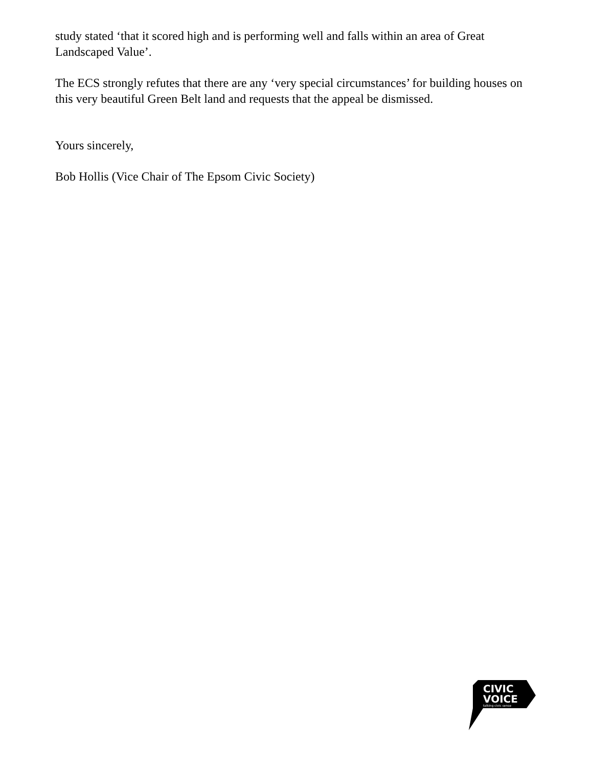study stated ‘that it scored high and is performing well and falls within an area of Great Landscaped Value’.
The ECS strongly refutes that there are any ‘very special circumstances’ for building houses on this very beautiful Green Belt land and requests that the appeal be dismissed.
Yours sincerely,
Bob Hollis (Vice Chair of The Epsom Civic Society)
CIVIC
VOICE
talking civic sense